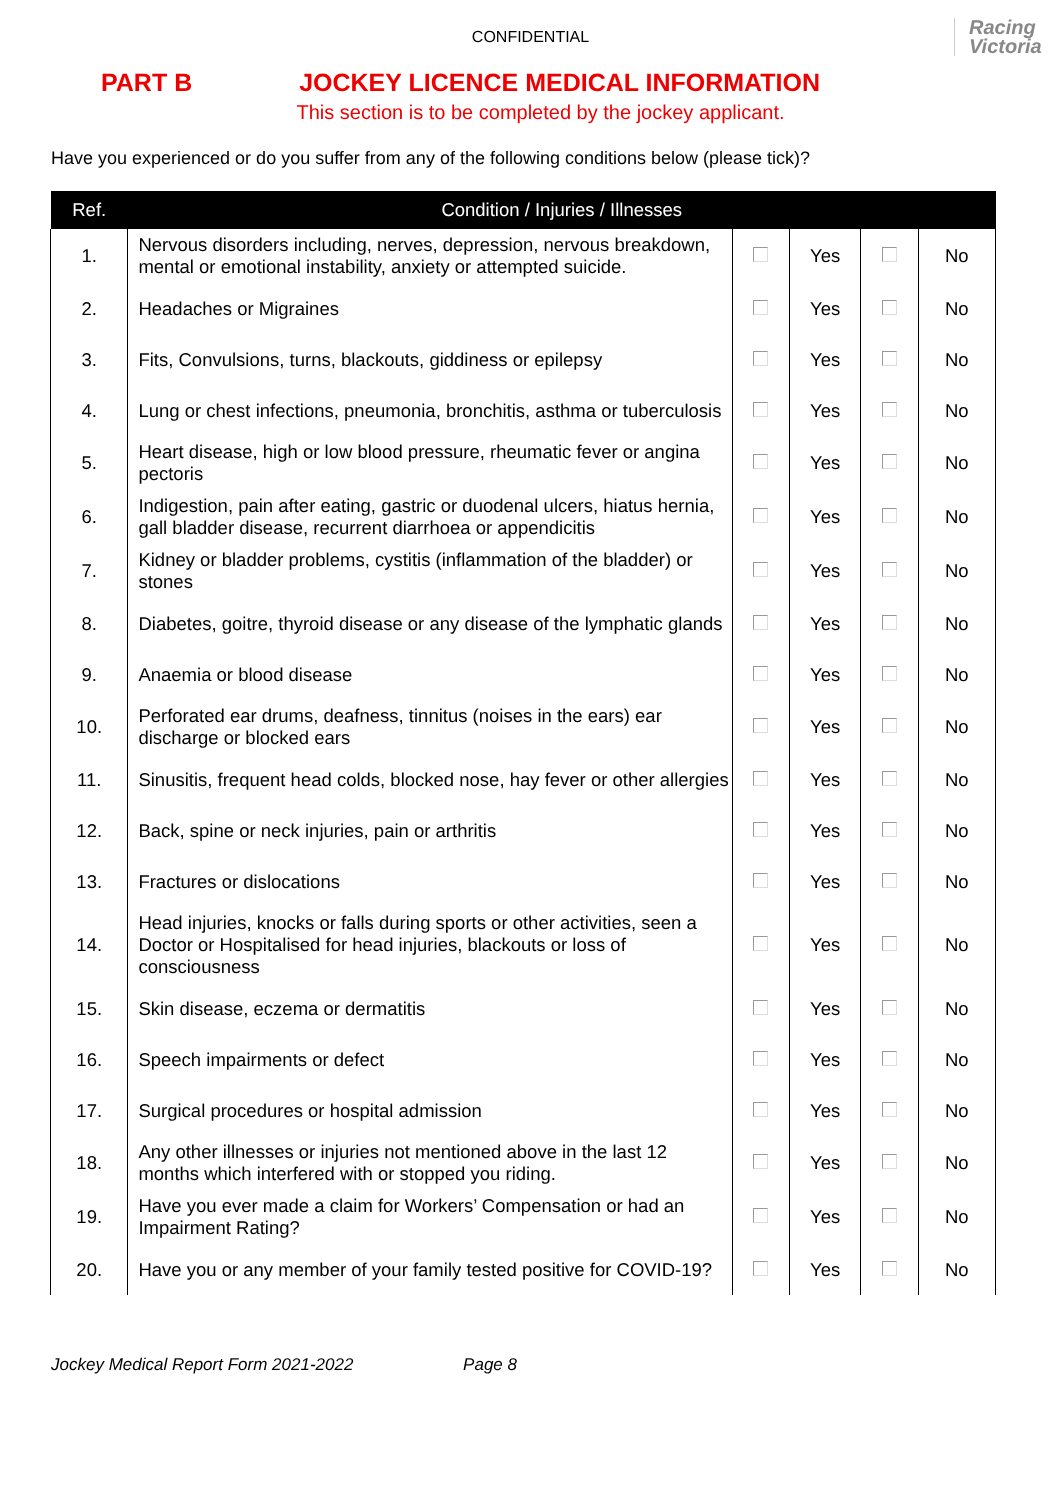CONFIDENTIAL
Racing
Victoria
PART B JOCKEY LICENCE MEDICAL INFORMATION
This section is to be completed by the jockey applicant.
Have you experienced or do you suffer from any of the following conditions below (please tick)?
| Ref. | Condition / Injuries / Illnesses | | | | |
| --- | --- | --- | --- | --- | --- |
| 1. | Nervous disorders including, nerves, depression, nervous breakdown, mental or emotional instability, anxiety or attempted suicide. | | Yes | | No |
| 2. | Headaches or Migraines | | Yes | | No |
| 3. | Fits, Convulsions, turns, blackouts, giddiness or epilepsy | | Yes | | No |
| 4. | Lung or chest infections, pneumonia, bronchitis, asthma or tuberculosis | | Yes | | No |
| 5. | Heart disease, high or low blood pressure, rheumatic fever or angina pectoris | | Yes | | No |
| 6. | Indigestion, pain after eating, gastric or duodenal ulcers, hiatus hernia, gall bladder disease, recurrent diarrhoea or appendicitis | | Yes | | No |
| 7. | Kidney or bladder problems, cystitis (inflammation of the bladder) or stones | | Yes | | No |
| 8. | Diabetes, goitre, thyroid disease or any disease of the lymphatic glands | | Yes | | No |
| 9. | Anaemia or blood disease | | Yes | | No |
| 10. | Perforated ear drums, deafness, tinnitus (noises in the ears) ear discharge or blocked ears | | Yes | | No |
| 11. | Sinusitis, frequent head colds, blocked nose, hay fever or other allergies | | Yes | | No |
| 12. | Back, spine or neck injuries, pain or arthritis | | Yes | | No |
| 13. | Fractures or dislocations | | Yes | | No |
| 14. | Head injuries, knocks or falls during sports or other activities, seen a Doctor or Hospitalised for head injuries, blackouts or loss of consciousness | | Yes | | No |
| 15. | Skin disease, eczema or dermatitis | | Yes | | No |
| 16. | Speech impairments or defect | | Yes | | No |
| 17. | Surgical procedures or hospital admission | | Yes | | No |
| 18. | Any other illnesses or injuries not mentioned above in the last 12 months which interfered with or stopped you riding. | | Yes | | No |
| 19. | Have you ever made a claim for Workers’ Compensation or had an Impairment Rating? | | Yes | | No |
| 20. | Have you or any member of your family tested positive for COVID-19? | | Yes | | No |
Jockey Medical Report Form 2021-2022 Page 8